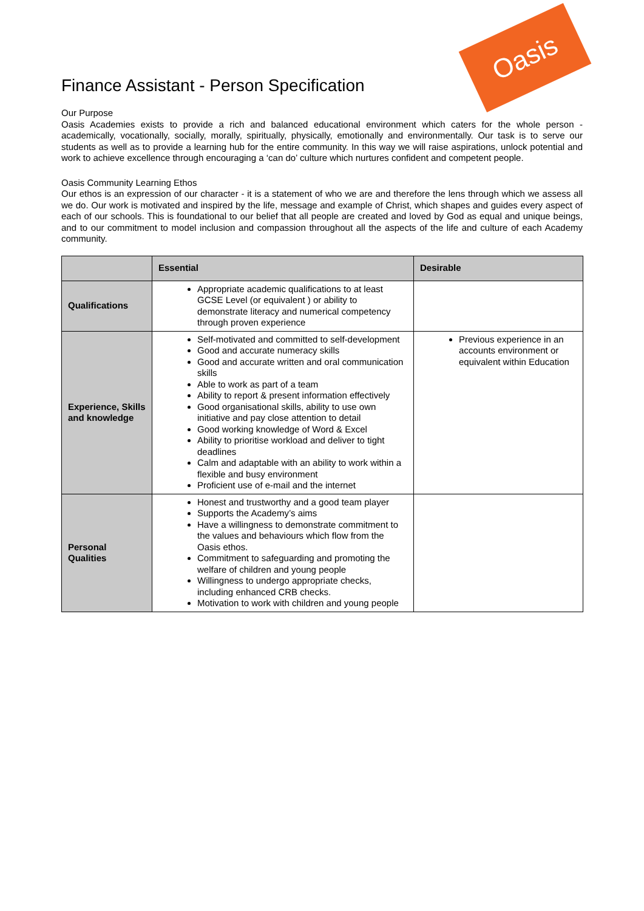Oasis
Finance Assistant - Person Specification
Our Purpose
Oasis Academies exists to provide a rich and balanced educational environment which caters for the whole person - academically, vocationally, socially, morally, spiritually, physically, emotionally and environmentally. Our task is to serve our students as well as to provide a learning hub for the entire community. In this way we will raise aspirations, unlock potential and work to achieve excellence through encouraging a ‘can do’ culture which nurtures confident and competent people.
Oasis Community Learning Ethos
Our ethos is an expression of our character - it is a statement of who we are and therefore the lens through which we assess all we do. Our work is motivated and inspired by the life, message and example of Christ, which shapes and guides every aspect of each of our schools. This is foundational to our belief that all people are created and loved by God as equal and unique beings, and to our commitment to model inclusion and compassion throughout all the aspects of the life and culture of each Academy community.
| | Essential | Desirable |
| --- | --- | --- |
| Qualifications | Appropriate academic qualifications to at least GCSE Level (or equivalent ) or ability to demonstrate literacy and numerical competency through proven experience | |
| Experience, Skills and knowledge | Self-motivated and committed to self-development Good and accurate numeracy skills Good and accurate written and oral communication skills Able to work as part of a team Ability to report & present information effectively Good organisational skills, ability to use own initiative and pay close attention to detail Good working knowledge of Word & Excel Ability to prioritise workload and deliver to tight deadlines Calm and adaptable with an ability to work within a flexible and busy environment Proficient use of e-mail and the internet | Previous experience in an accounts environment or equivalent within Education |
| Personal Qualities | Honest and trustworthy and a good team player Supports the Academy’s aims Have a willingness to demonstrate commitment to the values and behaviours which flow from the Oasis ethos. Commitment to safeguarding and promoting the welfare of children and young people Willingness to undergo appropriate checks, including enhanced CRB checks. Motivation to work with children and young people | |